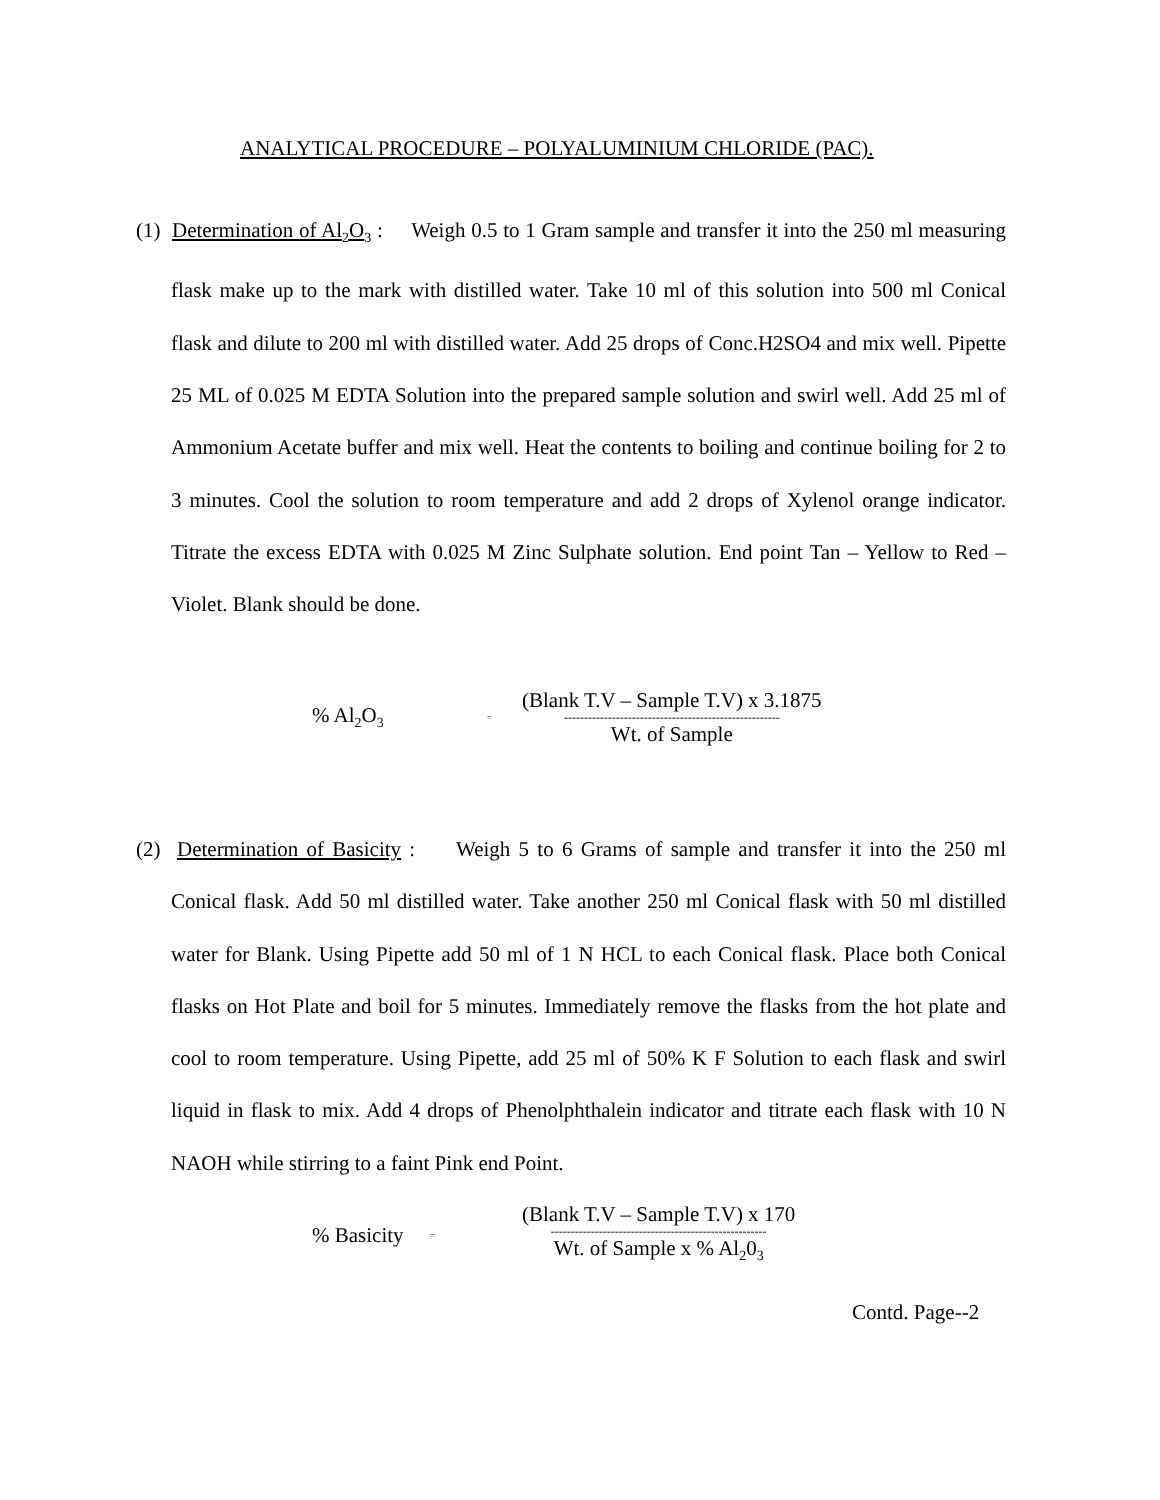ANALYTICAL PROCEDURE – POLYALUMINIUM CHLORIDE (PAC).
(1) Determination of Al<sub>2</sub>O<sub>3</sub> : Weigh 0.5 to 1 Gram sample and transfer it into the 250 ml measuring flask make up to the mark with distilled water. Take 10 ml of this solution into 500 ml Conical flask and dilute to 200 ml with distilled water. Add 25 drops of Conc.H2SO4 and mix well. Pipette 25 ML of 0.025 M EDTA Solution into the prepared sample solution and swirl well. Add 25 ml of Ammonium Acetate buffer and mix well. Heat the contents to boiling and continue boiling for 2 to 3 minutes. Cool the solution to room temperature and add 2 drops of Xylenol orange indicator. Titrate the excess EDTA with 0.025 M Zinc Sulphate solution. End point Tan – Yellow to Red – Violet. Blank should be done.
% Al<sub>2</sub>O<sub>3</sub> =
(Blank T.V – Sample T.V) x 3.1875
------------------------------------------------------
Wt. of Sample
(2) Determination of Basicity : Weigh 5 to 6 Grams of sample and transfer it into the 250 ml Conical flask. Add 50 ml distilled water. Take another 250 ml Conical flask with 50 ml distilled water for Blank. Using Pipette add 50 ml of 1 N HCL to each Conical flask. Place both Conical flasks on Hot Plate and boil for 5 minutes. Immediately remove the flasks from the hot plate and cool to room temperature. Using Pipette, add 25 ml of 50% K F Solution to each flask and swirl liquid in flask to mix. Add 4 drops of Phenolphthalein indicator and titrate each flask with 10 N NAOH while stirring to a faint Pink end Point.
% Basicity =
(Blank T.V – Sample T.V) x 170
------------------------------------------------------
Wt. of Sample x % Al<sub>2</sub>0<sub>3</sub>
Contd. Page--2